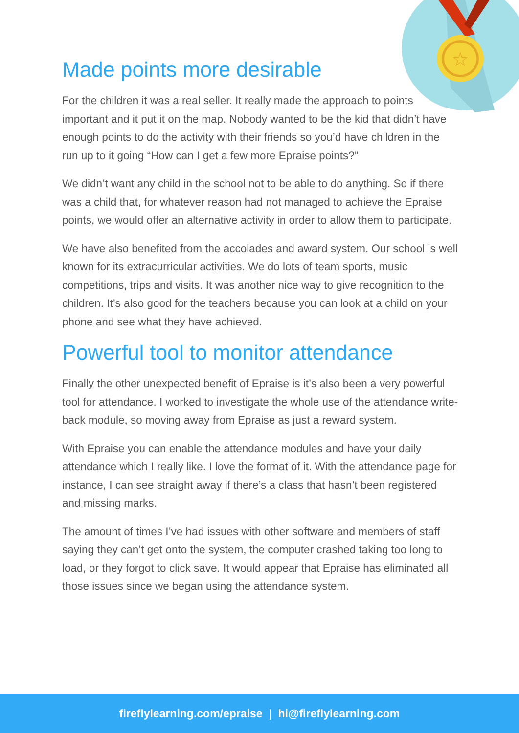☆
Made points more desirable
For the children it was a real seller. It really made the approach to points important and it put it on the map. Nobody wanted to be the kid that didn’t have enough points to do the activity with their friends so you’d have children in the run up to it going “How can I get a few more Epraise points?”
We didn’t want any child in the school not to be able to do anything. So if there was a child that, for whatever reason had not managed to achieve the Epraise points, we would offer an alternative activity in order to allow them to participate.
We have also benefited from the accolades and award system. Our school is well known for its extracurricular activities. We do lots of team sports, music competitions, trips and visits. It was another nice way to give recognition to the children. It’s also good for the teachers because you can look at a child on your phone and see what they have achieved.
Powerful tool to monitor attendance
Finally the other unexpected benefit of Epraise is it’s also been a very powerful tool for attendance. I worked to investigate the whole use of the attendance write-back module, so moving away from Epraise as just a reward system.
With Epraise you can enable the attendance modules and have your daily attendance which I really like. I love the format of it. With the attendance page for instance, I can see straight away if there’s a class that hasn’t been registered and missing marks.
The amount of times I’ve had issues with other software and members of staff saying they can’t get onto the system, the computer crashed taking too long to load, or they forgot to click save. It would appear that Epraise has eliminated all those issues since we began using the attendance system.
fireflylearning.com/epraise | hi@fireflylearning.com